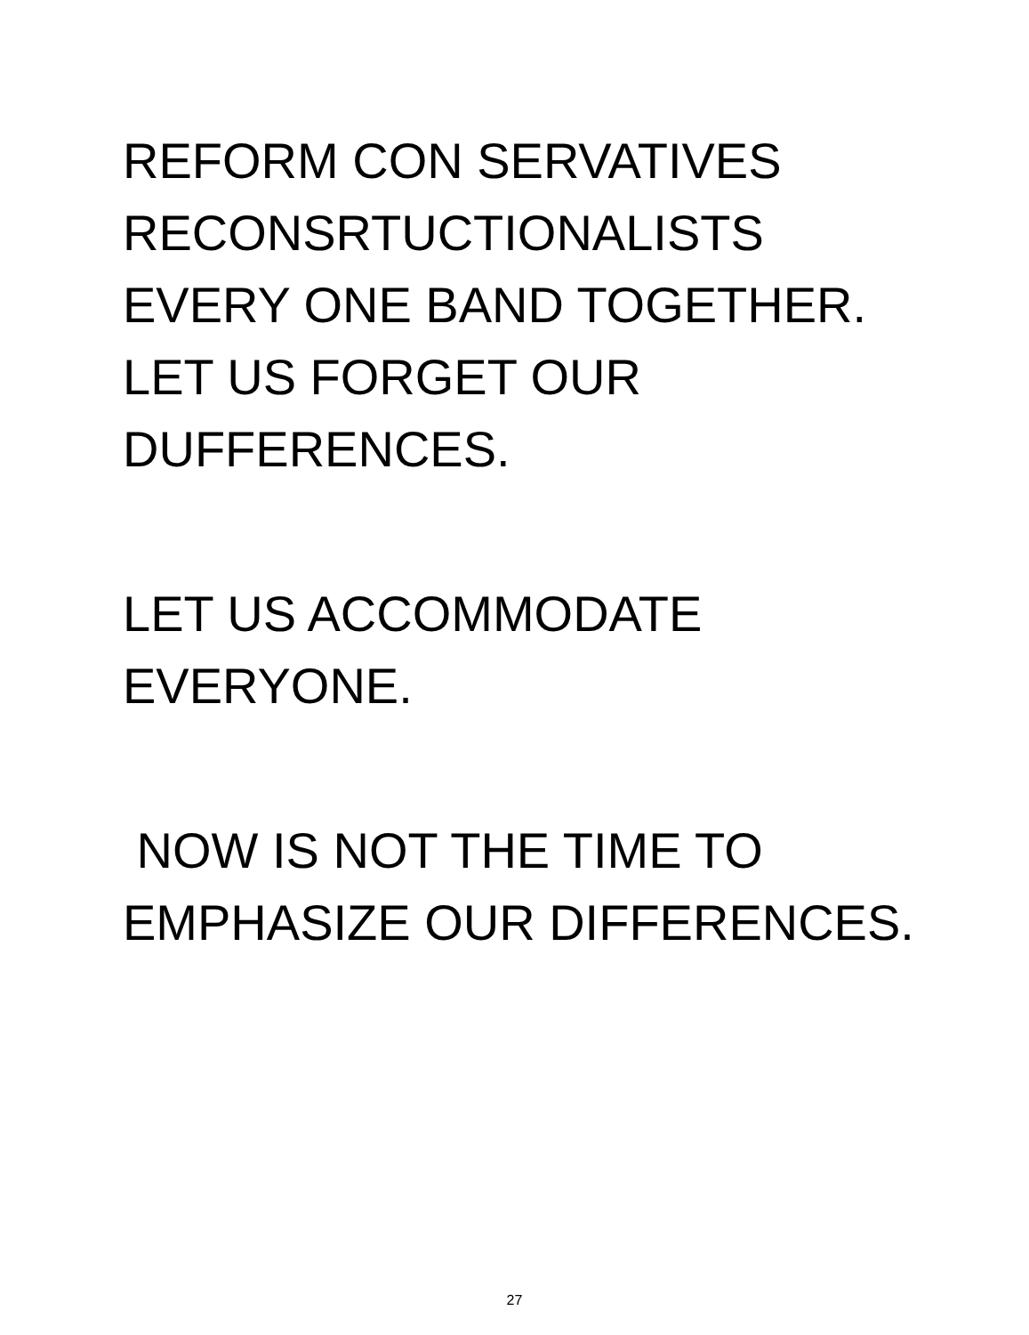REFORM CON SERVATIVES
RECONSRTUCTIONALISTS
EVERY ONE BAND TOGETHER.
LET US FORGET OUR
DUFFERENCES.
LET US ACCOMMODATE
EVERYONE.
NOW IS NOT THE TIME TO
EMPHASIZE OUR DIFFERENCES.
27